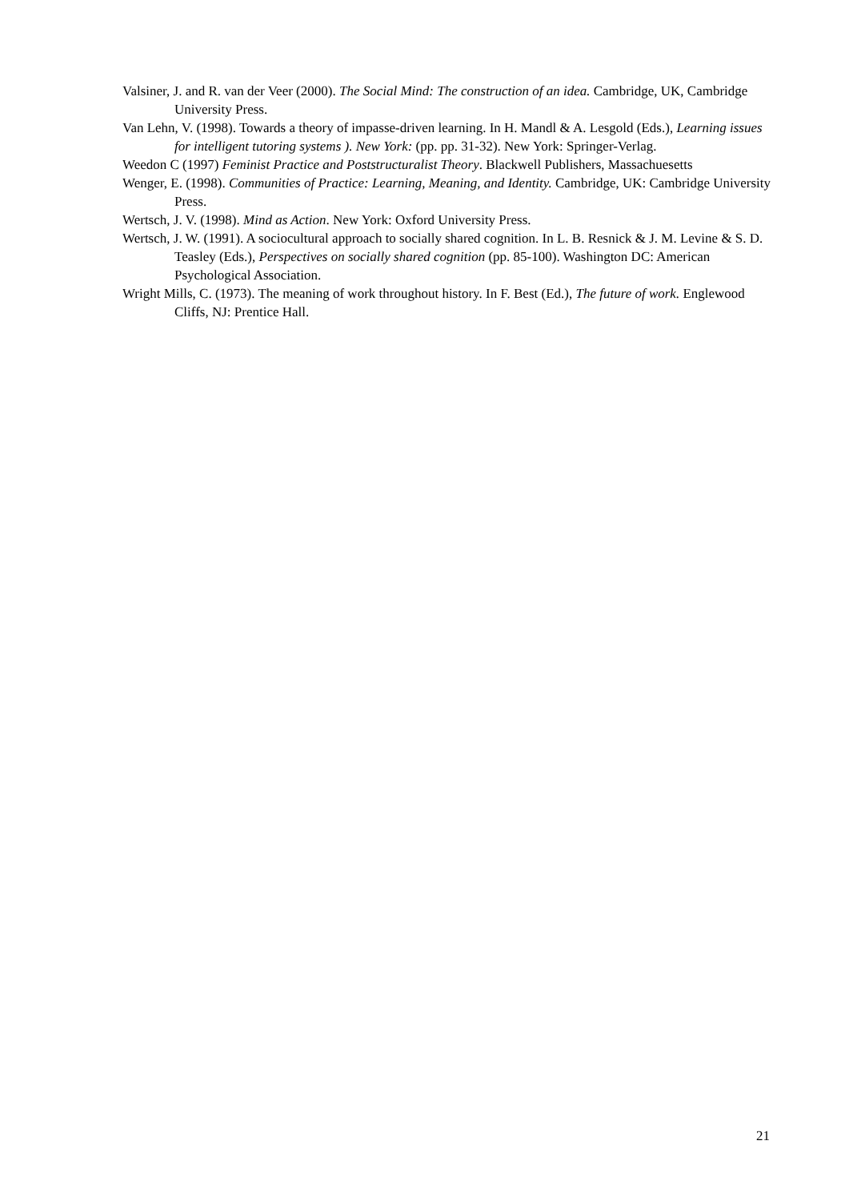Valsiner, J. and R. van der Veer (2000). The Social Mind: The construction of an idea. Cambridge, UK, Cambridge University Press.
Van Lehn, V. (1998). Towards a theory of impasse-driven learning. In H. Mandl & A. Lesgold (Eds.), Learning issues for intelligent tutoring systems ). New York: (pp. pp. 31-32). New York: Springer-Verlag.
Weedon C (1997) Feminist Practice and Poststructuralist Theory. Blackwell Publishers, Massachuesetts
Wenger, E. (1998). Communities of Practice: Learning, Meaning, and Identity. Cambridge, UK: Cambridge University Press.
Wertsch, J. V. (1998). Mind as Action. New York: Oxford University Press.
Wertsch, J. W. (1991). A sociocultural approach to socially shared cognition. In L. B. Resnick & J. M. Levine & S. D. Teasley (Eds.), Perspectives on socially shared cognition (pp. 85-100). Washington DC: American Psychological Association.
Wright Mills, C. (1973). The meaning of work throughout history. In F. Best (Ed.), The future of work. Englewood Cliffs, NJ: Prentice Hall.
21